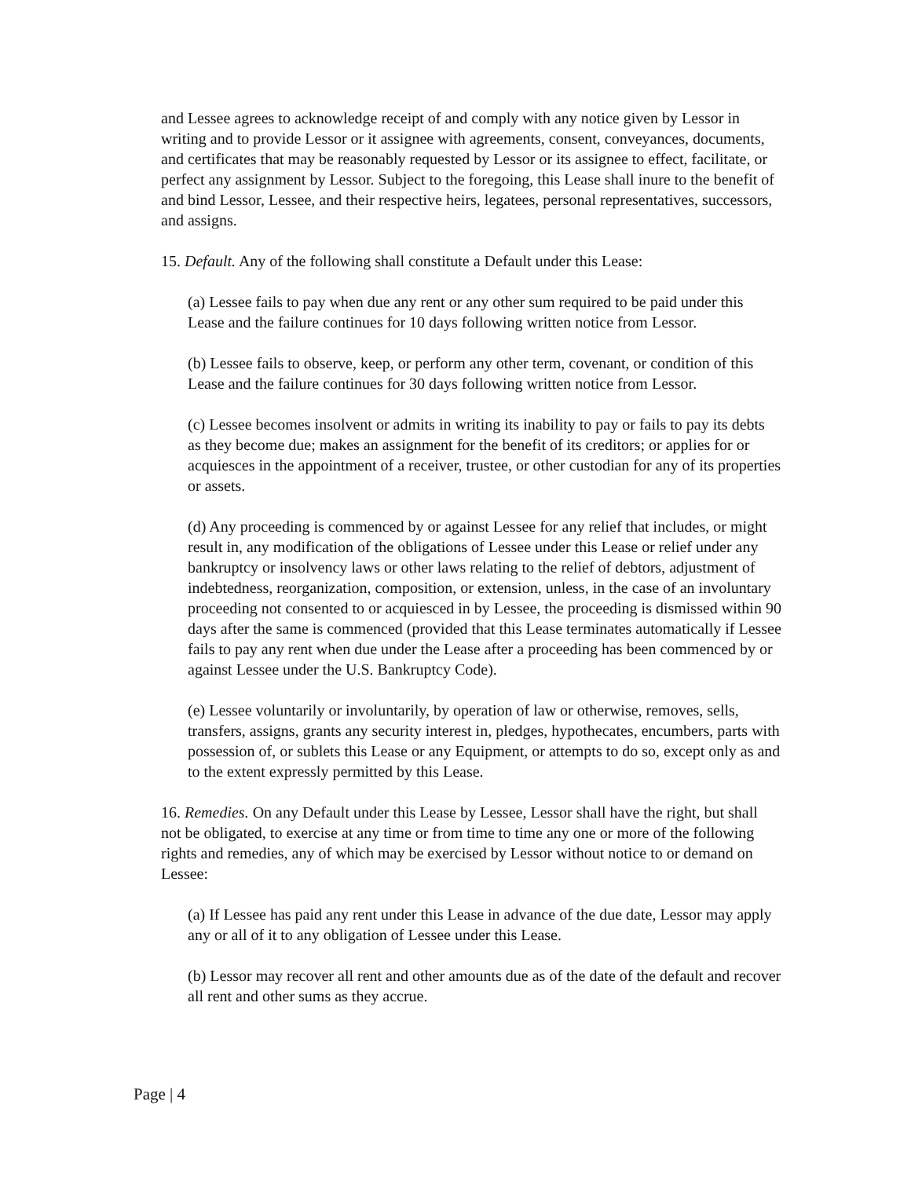and Lessee agrees to acknowledge receipt of and comply with any notice given by Lessor in writing and to provide Lessor or it assignee with agreements, consent, conveyances, documents, and certificates that may be reasonably requested by Lessor or its assignee to effect, facilitate, or perfect any assignment by Lessor. Subject to the foregoing, this Lease shall inure to the benefit of and bind Lessor, Lessee, and their respective heirs, legatees, personal representatives, successors, and assigns.
15. Default. Any of the following shall constitute a Default under this Lease:
(a) Lessee fails to pay when due any rent or any other sum required to be paid under this Lease and the failure continues for 10 days following written notice from Lessor.
(b) Lessee fails to observe, keep, or perform any other term, covenant, or condition of this Lease and the failure continues for 30 days following written notice from Lessor.
(c) Lessee becomes insolvent or admits in writing its inability to pay or fails to pay its debts as they become due; makes an assignment for the benefit of its creditors; or applies for or acquiesces in the appointment of a receiver, trustee, or other custodian for any of its properties or assets.
(d) Any proceeding is commenced by or against Lessee for any relief that includes, or might result in, any modification of the obligations of Lessee under this Lease or relief under any bankruptcy or insolvency laws or other laws relating to the relief of debtors, adjustment of indebtedness, reorganization, composition, or extension, unless, in the case of an involuntary proceeding not consented to or acquiesced in by Lessee, the proceeding is dismissed within 90 days after the same is commenced (provided that this Lease terminates automatically if Lessee fails to pay any rent when due under the Lease after a proceeding has been commenced by or against Lessee under the U.S. Bankruptcy Code).
(e) Lessee voluntarily or involuntarily, by operation of law or otherwise, removes, sells, transfers, assigns, grants any security interest in, pledges, hypothecates, encumbers, parts with possession of, or sublets this Lease or any Equipment, or attempts to do so, except only as and to the extent expressly permitted by this Lease.
16. Remedies. On any Default under this Lease by Lessee, Lessor shall have the right, but shall not be obligated, to exercise at any time or from time to time any one or more of the following rights and remedies, any of which may be exercised by Lessor without notice to or demand on Lessee:
(a) If Lessee has paid any rent under this Lease in advance of the due date, Lessor may apply any or all of it to any obligation of Lessee under this Lease.
(b) Lessor may recover all rent and other amounts due as of the date of the default and recover all rent and other sums as they accrue.
Page | 4